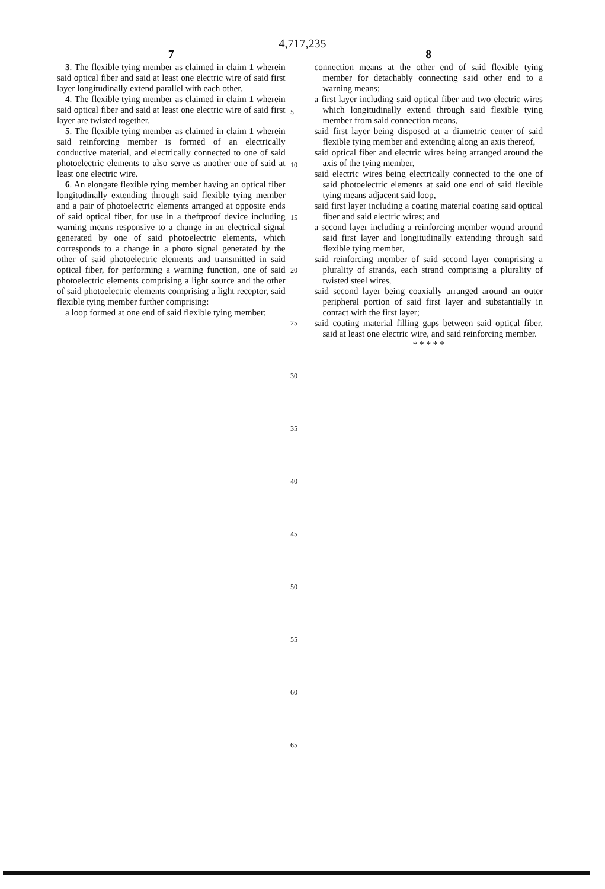4,717,235
7
3. The flexible tying member as claimed in claim 1 wherein said optical fiber and said at least one electric wire of said first layer longitudinally extend parallel with each other.
4. The flexible tying member as claimed in claim 1 wherein said optical fiber and said at least one electric wire of said first layer are twisted together.
5. The flexible tying member as claimed in claim 1 wherein said reinforcing member is formed of an electrically conductive material, and electrically connected to one of said photoelectric elements to also serve as another one of said at least one electric wire.
6. An elongate flexible tying member having an optical fiber longitudinally extending through said flexible tying member and a pair of photoelectric elements arranged at opposite ends of said optical fiber, for use in a theftproof device including warning means responsive to a change in an electrical signal generated by one of said photoelectric elements, which corresponds to a change in a photo signal generated by the other of said photoelectric elements and transmitted in said optical fiber, for performing a warning function, one of said photoelectric elements comprising a light source and the other of said photoelectric elements comprising a light receptor, said flexible tying member further comprising:
a loop formed at one end of said flexible tying member;
8
connection means at the other end of said flexible tying member for detachably connecting said other end to a warning means;
a first layer including said optical fiber and two electric wires which longitudinally extend through said flexible tying member from said connection means,
said first layer being disposed at a diametric center of said flexible tying member and extending along an axis thereof,
said optical fiber and electric wires being arranged around the axis of the tying member,
said electric wires being electrically connected to the one of said photoelectric elements at said one end of said flexible tying means adjacent said loop,
said first layer including a coating material coating said optical fiber and said electric wires; and
a second layer including a reinforcing member wound around said first layer and longitudinally extending through said flexible tying member,
said reinforcing member of said second layer comprising a plurality of strands, each strand comprising a plurality of twisted steel wires,
said second layer being coaxially arranged around an outer peripheral portion of said first layer and substantially in contact with the first layer;
said coating material filling gaps between said optical fiber, said at least one electric wire, and said reinforcing member.
* * * * *
5
10
15
20
25
30
35
40
45
50
55
60
65